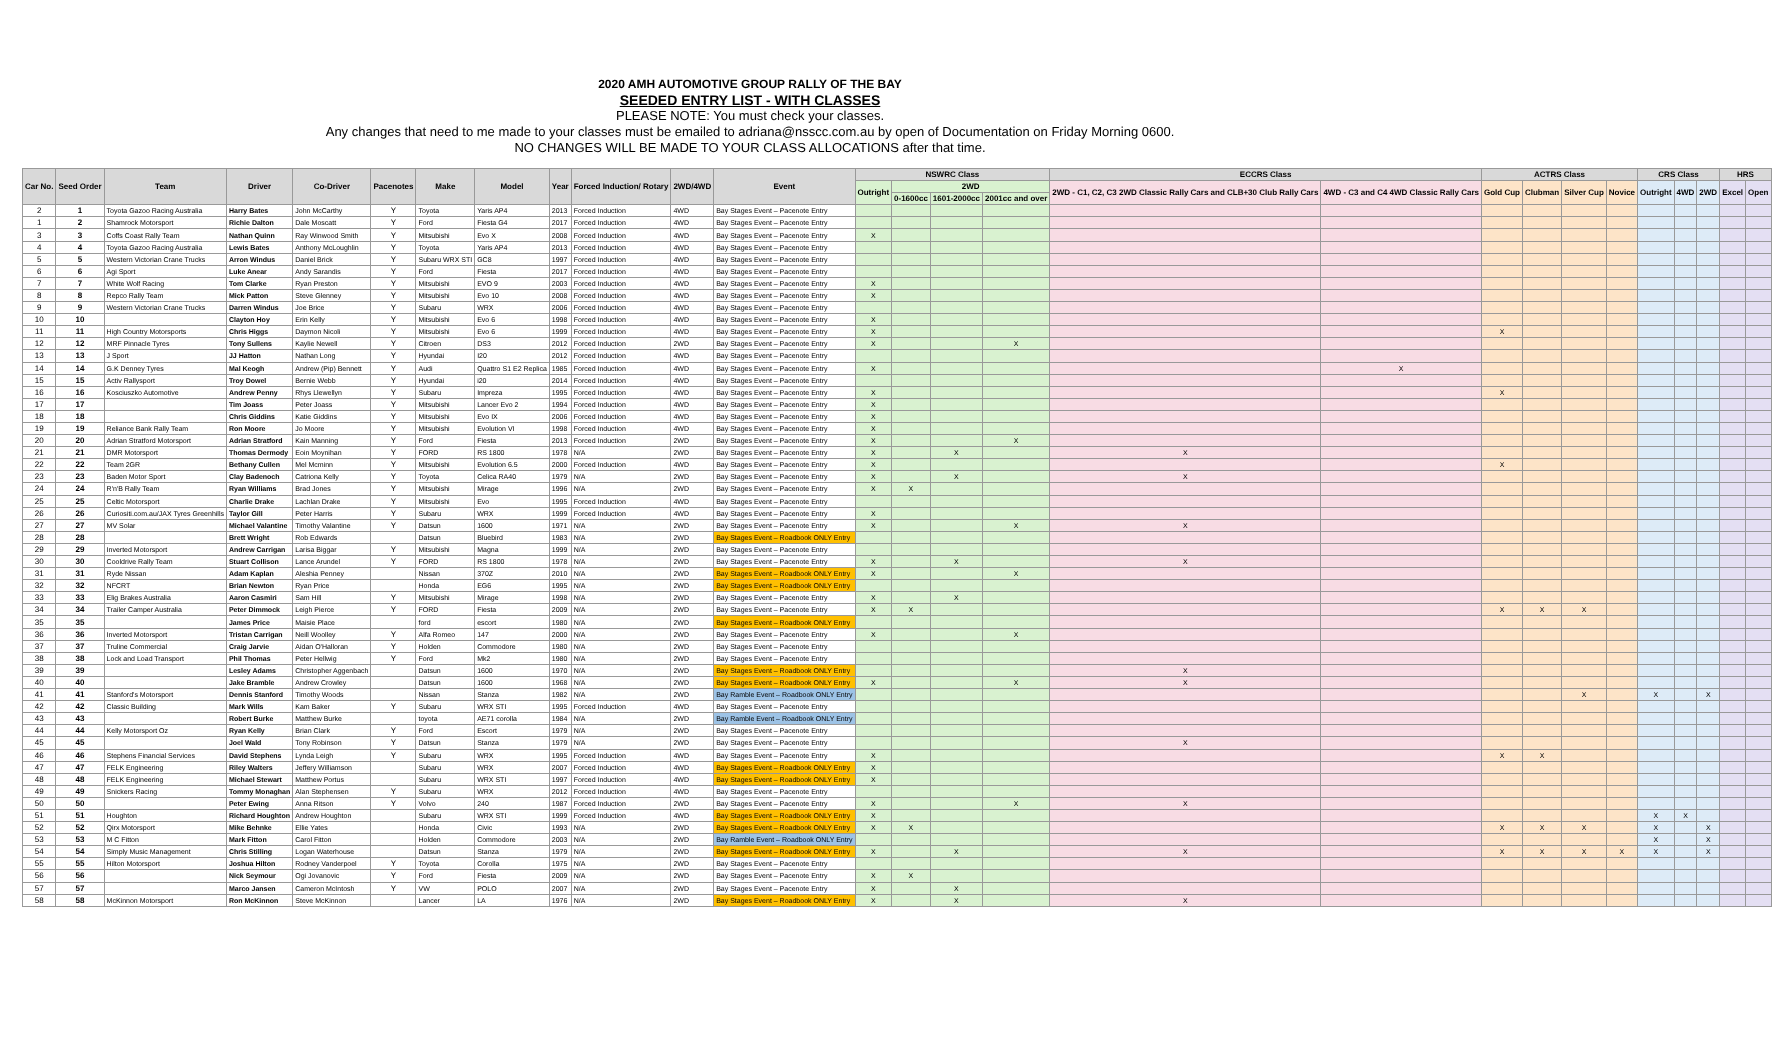2020 AMH AUTOMOTIVE GROUP RALLY OF THE BAY
SEEDED ENTRY LIST - WITH CLASSES
PLEASE NOTE: You must check your classes.
Any changes that need to me made to your classes must be emailed to adriana@nsscc.com.au by open of Documentation on Friday Morning 0600.
NO CHANGES WILL BE MADE TO YOUR CLASS ALLOCATIONS after that time.
| Car No. | Seed Order | Team | Driver | Co-Driver | Pacenotes | Make | Model | Year | Forced Induction/ Rotary | 2WD/4WD | Event | NSWRC Class | | | | ECCRS Class | | ACTRS Class | | | | CRS Class | | | HRS | |
| --- | --- | --- | --- | --- | --- | --- | --- | --- | --- | --- | --- | --- | --- | --- | --- | --- | --- | --- | --- | --- | --- | --- | --- | --- | --- | --- |
| | | | | | | | | | | | | Outright | 2WD | | | 2WD - C1, C2, C3 2WD Classic Rally Cars and CLB+30 Club Rally Cars | 4WD - C3 and C4 4WD Classic Rally Cars | Gold Cup | Clubman | Silver Cup | Novice | Outright | 4WD | 2WD | Excel | Open |
| | | | | | | | | | | | | | 0-1600cc | 1601-2000cc | 2001cc and over | | | | | | | | | | | |
| 2 | 1 | Toyota Gazoo Racing Australia | Harry Bates | John McCarthy | Y | Toyota | Yaris AP4 | 2013 | Forced Induction | 4WD | Bay Stages Event – Pacenote Entry | | | | | | | | | | | | | | | |
| 1 | 2 | Shamrock Motorsport | Richie Dalton | Dale Moscatt | Y | Ford | Fiesta G4 | 2017 | Forced Induction | 4WD | Bay Stages Event – Pacenote Entry | | | | | | | | | | | | | | | |
| 3 | 3 | Coffs Coast Rally Team | Nathan Quinn | Ray Winwood Smith | Y | Mitsubishi | Evo X | 2008 | Forced Induction | 4WD | Bay Stages Event – Pacenote Entry | X | | | | | | | | | | | | | | |
| 4 | 4 | Toyota Gazoo Racing Australia | Lewis Bates | Anthony McLoughlin | Y | Toyota | Yaris AP4 | 2013 | Forced Induction | 4WD | Bay Stages Event – Pacenote Entry | | | | | | | | | | | | | | | |
| 5 | 5 | Western Victorian Crane Trucks | Arron Windus | Daniel Brick | Y | Subaru WRX STI | GC8 | 1997 | Forced Induction | 4WD | Bay Stages Event – Pacenote Entry | | | | | | | | | | | | | | | |
| 6 | 6 | Agi Sport | Luke Anear | Andy Sarandis | Y | Ford | Fiesta | 2017 | Forced Induction | 4WD | Bay Stages Event – Pacenote Entry | | | | | | | | | | | | | | | |
| 7 | 7 | White Wolf Racing | Tom Clarke | Ryan Preston | Y | Mitsubishi | EVO 9 | 2003 | Forced Induction | 4WD | Bay Stages Event – Pacenote Entry | X | | | | | | | | | | | | | | |
| 8 | 8 | Repco Rally Team | Mick Patton | Steve Glenney | Y | Mitsubishi | Evo 10 | 2008 | Forced Induction | 4WD | Bay Stages Event – Pacenote Entry | X | | | | | | | | | | | | | | |
| 9 | 9 | Western Victorian Crane Trucks | Darren Windus | Joe Brice | Y | Subaru | WRX | 2006 | Forced Induction | 4WD | Bay Stages Event – Pacenote Entry | | | | | | | | | | | | | | | |
| 10 | 10 | | Clayton Hoy | Erin Kelly | Y | Mitsubishi | Evo 6 | 1998 | Forced Induction | 4WD | Bay Stages Event – Pacenote Entry | X | | | | | | | | | | | | | | |
| 11 | 11 | High Country Motorsports | Chris Higgs | Daymon Nicoli | Y | Mitsubishi | Evo 6 | 1999 | Forced Induction | 4WD | Bay Stages Event – Pacenote Entry | X | | | | | | X | | | | | | | | |
| 12 | 12 | MRF Pinnacle Tyres | Tony Sullens | Kaylie Newell | Y | Citroen | DS3 | 2012 | Forced Induction | 2WD | Bay Stages Event – Pacenote Entry | X | | | X | | | | | | | | | | | |
| 13 | 13 | J Sport | JJ Hatton | Nathan Long | Y | Hyundai | I20 | 2012 | Forced Induction | 4WD | Bay Stages Event – Pacenote Entry | | | | | | | | | | | | | | | |
| 14 | 14 | G.K Denney Tyres | Mal Keogh | Andrew (Pip) Bennett | Y | Audi | Quattro S1 E2 Replica | 1985 | Forced Induction | 4WD | Bay Stages Event – Pacenote Entry | X | | | | | X | | | | | | | | | |
| 15 | 15 | Activ Rallysport | Troy Dowel | Bernie Webb | Y | Hyundai | i20 | 2014 | Forced Induction | 4WD | Bay Stages Event – Pacenote Entry | | | | | | | | | | | | | | | |
| 16 | 16 | Kosciuszko Automotive | Andrew Penny | Rhys Llewellyn | Y | Subaru | Impreza | 1995 | Forced Induction | 4WD | Bay Stages Event – Pacenote Entry | X | | | | | | X | | | | | | | | |
| 17 | 17 | | Tim Joass | Peter Joass | Y | Mitsubishi | Lancer Evo 2 | 1994 | Forced Induction | 4WD | Bay Stages Event – Pacenote Entry | X | | | | | | | | | | | | | | |
| 18 | 18 | | Chris Giddins | Katie Giddins | Y | Mitsubishi | Evo IX | 2006 | Forced Induction | 4WD | Bay Stages Event – Pacenote Entry | X | | | | | | | | | | | | | | |
| 19 | 19 | Reliance Bank Rally Team | Ron Moore | Jo Moore | Y | Mitsubishi | Evolution VI | 1998 | Forced Induction | 4WD | Bay Stages Event – Pacenote Entry | X | | | | | | | | | | | | | | |
| 20 | 20 | Adrian Stratford Motorsport | Adrian Stratford | Kain Manning | Y | Ford | Fiesta | 2013 | Forced Induction | 2WD | Bay Stages Event – Pacenote Entry | X | | | X | | | | | | | | | | | |
| 21 | 21 | DMR Motorsport | Thomas Dermody | Eoin Moynihan | Y | FORD | RS 1800 | 1978 | N/A | 2WD | Bay Stages Event – Pacenote Entry | X | | X | | X | | | | | | | | | | |
| 22 | 22 | Team 2GR | Bethany Cullen | Mel Mcminn | Y | Mitsubishi | Evolution 6.5 | 2000 | Forced Induction | 4WD | Bay Stages Event – Pacenote Entry | X | | | | | | X | | | | | | | | |
| 23 | 23 | Baden Motor Sport | Clay Badenoch | Catriona Kelly | Y | Toyota | Celica RA40 | 1979 | N/A | 2WD | Bay Stages Event – Pacenote Entry | X | | X | | X | | | | | | | | | | |
| 24 | 24 | R'n'B Rally Team | Ryan Williams | Brad Jones | Y | Mitsubishi | Mirage | 1996 | N/A | 2WD | Bay Stages Event – Pacenote Entry | X | X | | | | | | | | | | | | | |
| 25 | 25 | Celtic Motorsport | Charlie Drake | Lachlan Drake | Y | Mitsubishi | Evo | 1995 | Forced Induction | 4WD | Bay Stages Event – Pacenote Entry | | | | | | | | | | | | | | | |
| 26 | 26 | Curiositi.com.au/JAX Tyres Greenhills | Taylor Gill | Peter Harris | Y | Subaru | WRX | 1999 | Forced Induction | 4WD | Bay Stages Event – Pacenote Entry | X | | | | | | | | | | | | | | |
| 27 | 27 | MV Solar | Michael Valantine | Timothy Valantine | Y | Datsun | 1600 | 1971 | N/A | 2WD | Bay Stages Event – Pacenote Entry | X | | | X | X | | | | | | | | | | |
| 28 | 28 | | Brett Wright | Rob Edwards | | Datsun | Bluebird | 1983 | N/A | 2WD | Bay Stages Event – Roadbook ONLY Entry | | | | | | | | | | | | | | | |
| 29 | 29 | Inverted Motorsport | Andrew Carrigan | Larisa Biggar | Y | Mitsubishi | Magna | 1999 | N/A | 2WD | Bay Stages Event – Pacenote Entry | | | | | | | | | | | | | | | |
| 30 | 30 | Cooldrive Rally Team | Stuart Collison | Lance Arundel | Y | FORD | RS 1800 | 1978 | N/A | 2WD | Bay Stages Event – Pacenote Entry | X | | X | | X | | | | | | | | | | |
| 31 | 31 | Ryde Nissan | Adam Kaplan | Aleshia Penney | | Nissan | 370Z | 2010 | N/A | 2WD | Bay Stages Event – Roadbook ONLY Entry | X | | | X | | | | | | | | | | | |
| 32 | 32 | NFCRT | Brian Newton | Ryan Price | | Honda | EG6 | 1995 | N/A | 2WD | Bay Stages Event – Roadbook ONLY Entry | | | | | | | | | | | | | | | |
| 33 | 33 | Elig Brakes Australia | Aaron Casmiri | Sam Hill | Y | Mitsubishi | Mirage | 1998 | N/A | 2WD | Bay Stages Event – Pacenote Entry | X | | X | | | | | | | | | | | | |
| 34 | 34 | Trailer Camper Australia | Peter Dimmock | Leigh Pierce | Y | FORD | Fiesta | 2009 | N/A | 2WD | Bay Stages Event – Pacenote Entry | X | X | | | | | X | X | X | | | | | | |
| 35 | 35 | | James Price | Maisie Place | | ford | escort | 1980 | N/A | 2WD | Bay Stages Event – Roadbook ONLY Entry | | | | | | | | | | | | | | | |
| 36 | 36 | Inverted Motorsport | Tristan Carrigan | Neill Woolley | Y | Alfa Romeo | 147 | 2000 | N/A | 2WD | Bay Stages Event – Pacenote Entry | X | | | X | | | | | | | | | | | |
| 37 | 37 | Truline Commercial | Craig Jarvie | Aidan O'Halloran | Y | Holden | Commodore | 1980 | N/A | 2WD | Bay Stages Event – Pacenote Entry | | | | | | | | | | | | | | | |
| 38 | 38 | Lock and Load Transport | Phil Thomas | Peter Hellwig | Y | Ford | Mk2 | 1980 | N/A | 2WD | Bay Stages Event – Pacenote Entry | | | | | | | | | | | | | | | |
| 39 | 39 | | Lesley Adams | Christopher Aggenbach | | Datsun | 1600 | 1970 | N/A | 2WD | Bay Stages Event – Roadbook ONLY Entry | | | | | X | | | | | | | | | | |
| 40 | 40 | | Jake Bramble | Andrew Crowley | | Datsun | 1600 | 1968 | N/A | 2WD | Bay Stages Event – Roadbook ONLY Entry | X | | | X | X | | | | | | | | | | |
| 41 | 41 | Stanford's Motorsport | Dennis Stanford | Timothy Woods | | Nissan | Stanza | 1982 | N/A | 2WD | Bay Ramble Event – Roadbook ONLY Entry | | | | | | | | | X | | X | | X | | |
| 42 | 42 | Classic Building | Mark Wills | Kam Baker | Y | Subaru | WRX STI | 1995 | Forced Induction | 4WD | Bay Stages Event – Pacenote Entry | | | | | | | | | | | | | | | |
| 43 | 43 | | Robert Burke | Matthew Burke | | toyota | AE71 corolla | 1984 | N/A | 2WD | Bay Ramble Event – Roadbook ONLY Entry | | | | | | | | | | | | | | | |
| 44 | 44 | Kelly Motorsport Oz | Ryan Kelly | Brian Clark | Y | Ford | Escort | 1979 | N/A | 2WD | Bay Stages Event – Pacenote Entry | | | | | | | | | | | | | | | |
| 45 | 45 | | Joel Wald | Tony Robinson | Y | Datsun | Stanza | 1979 | N/A | 2WD | Bay Stages Event – Pacenote Entry | | | | | X | | | | | | | | | | |
| 46 | 46 | Stephens Financial Services | David Stephens | Lynda Leigh | Y | Subaru | WRX | 1995 | Forced Induction | 4WD | Bay Stages Event – Pacenote Entry | X | | | | | | X | X | | | | | | | |
| 47 | 47 | FELK Engineering | Riley Walters | Jeffery Williamson | | Subaru | WRX | 2007 | Forced Induction | 4WD | Bay Stages Event – Roadbook ONLY Entry | X | | | | | | | | | | | | | | |
| 48 | 48 | FELK Engineering | Michael Stewart | Matthew Portus | | Subaru | WRX STI | 1997 | Forced Induction | 4WD | Bay Stages Event – Roadbook ONLY Entry | X | | | | | | | | | | | | | | |
| 49 | 49 | Snickers Racing | Tommy Monaghan | Alan Stephensen | Y | Subaru | WRX | 2012 | Forced Induction | 4WD | Bay Stages Event – Pacenote Entry | | | | | | | | | | | | | | | |
| 50 | 50 | | Peter Ewing | Anna Ritson | Y | Volvo | 240 | 1987 | Forced Induction | 2WD | Bay Stages Event – Pacenote Entry | X | | | X | X | | | | | | | | | | |
| 51 | 51 | Houghton | Richard Houghton | Andrew Houghton | | Subaru | WRX STI | 1999 | Forced Induction | 4WD | Bay Stages Event – Roadbook ONLY Entry | X | | | | | | | | | | X | X | | | |
| 52 | 52 | Qirx Motorsport | Mike Behnke | Ellie Yates | | Honda | Civic | 1993 | N/A | 2WD | Bay Stages Event – Roadbook ONLY Entry | X | X | | | | | X | X | X | | X | | X | | |
| 53 | 53 | M C Fitton | Mark Fitton | Carol Fitton | | Holden | Commodore | 2003 | N/A | 2WD | Bay Ramble Event – Roadbook ONLY Entry | | | | | | | | | | | X | | X | | |
| 54 | 54 | Simply Music Management | Chris Stilling | Logan Waterhouse | | Datsun | Stanza | 1979 | N/A | 2WD | Bay Stages Event – Roadbook ONLY Entry | X | | X | | X | | X | X | X | X | X | | X | | |
| 55 | 55 | Hilton Motorsport | Joshua Hilton | Rodney Vanderpoel | Y | Toyota | Corolla | 1975 | N/A | 2WD | Bay Stages Event – Pacenote Entry | | | | | | | | | | | | | | | |
| 56 | 56 | | Nick Seymour | Ogi Jovanovic | Y | Ford | Fiesta | 2009 | N/A | 2WD | Bay Stages Event – Pacenote Entry | X | X | | | | | | | | | | | | | |
| 57 | 57 | | Marco Jansen | Cameron McIntosh | Y | VW | POLO | 2007 | N/A | 2WD | Bay Stages Event – Pacenote Entry | X | | X | | | | | | | | | | | | |
| 58 | 58 | McKinnon Motorsport | Ron McKinnon | Steve McKinnon | | Lancer | LA | 1976 | N/A | 2WD | Bay Stages Event – Roadbook ONLY Entry | X | | X | | X | | | | | | | | | | |